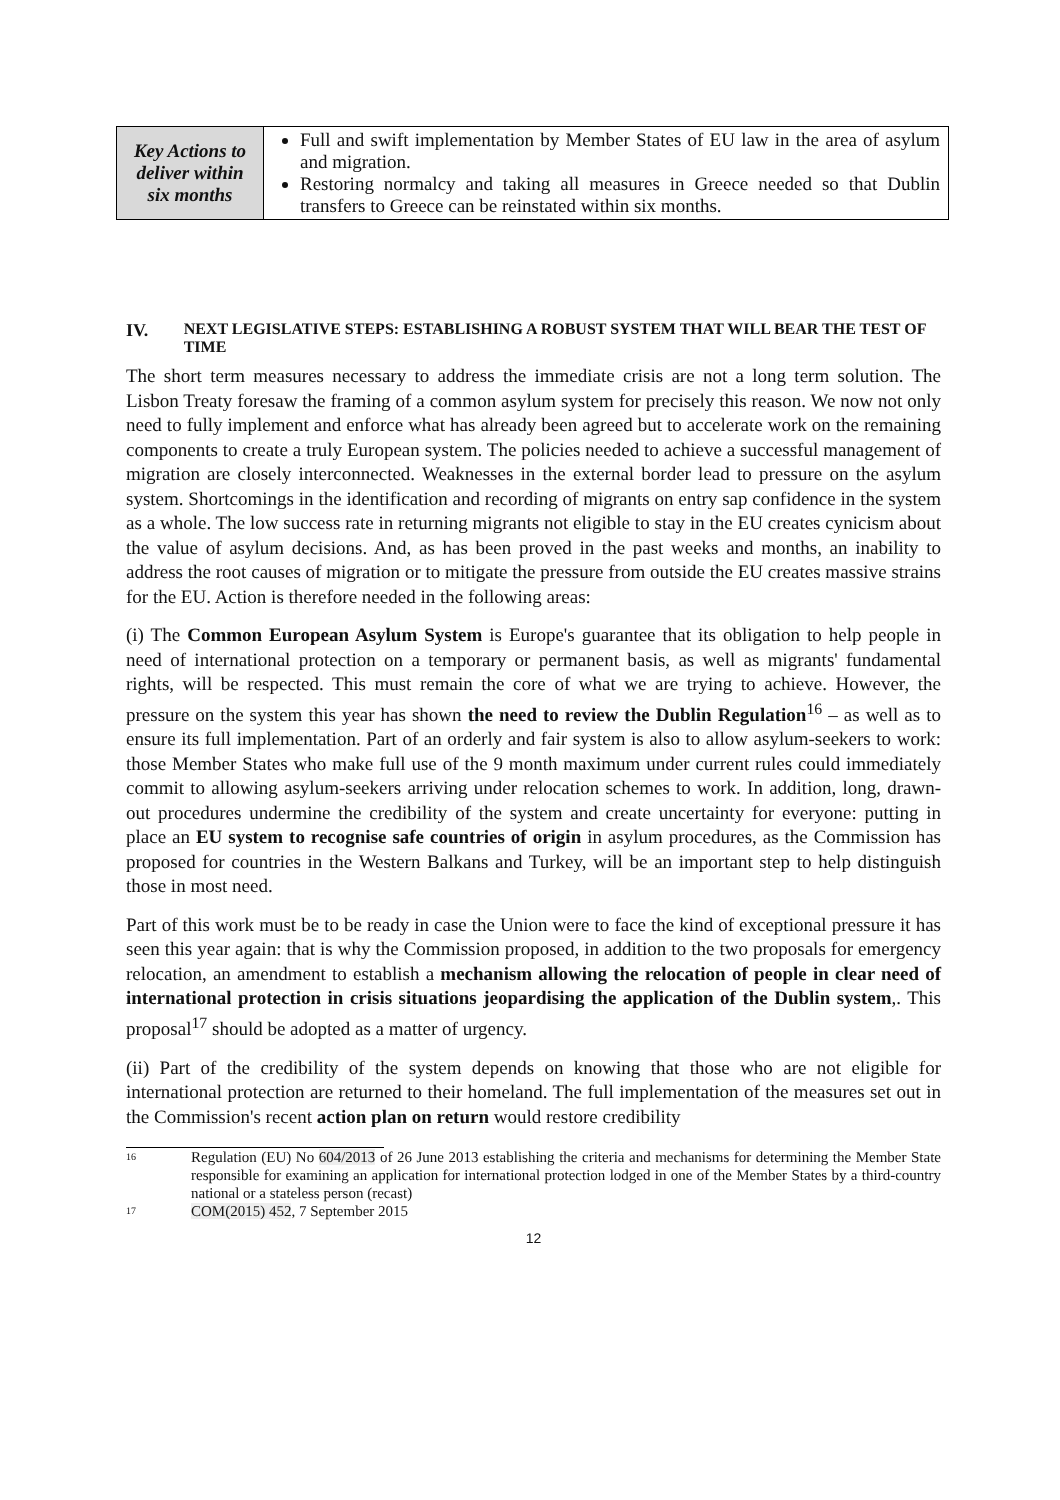| Key Actions to deliver within six months | Full and swift implementation by Member States of EU law in the area of asylum and migration. Restoring normalcy and taking all measures in Greece needed so that Dublin transfers to Greece can be reinstated within six months. |
IV. NEXT LEGISLATIVE STEPS: ESTABLISHING A ROBUST SYSTEM THAT WILL BEAR THE TEST OF TIME
The short term measures necessary to address the immediate crisis are not a long term solution. The Lisbon Treaty foresaw the framing of a common asylum system for precisely this reason. We now not only need to fully implement and enforce what has already been agreed but to accelerate work on the remaining components to create a truly European system. The policies needed to achieve a successful management of migration are closely interconnected. Weaknesses in the external border lead to pressure on the asylum system. Shortcomings in the identification and recording of migrants on entry sap confidence in the system as a whole. The low success rate in returning migrants not eligible to stay in the EU creates cynicism about the value of asylum decisions. And, as has been proved in the past weeks and months, an inability to address the root causes of migration or to mitigate the pressure from outside the EU creates massive strains for the EU. Action is therefore needed in the following areas:
(i) The Common European Asylum System is Europe's guarantee that its obligation to help people in need of international protection on a temporary or permanent basis, as well as migrants' fundamental rights, will be respected. This must remain the core of what we are trying to achieve. However, the pressure on the system this year has shown the need to review the Dublin Regulation<sup>16</sup> – as well as to ensure its full implementation. Part of an orderly and fair system is also to allow asylum-seekers to work: those Member States who make full use of the 9 month maximum under current rules could immediately commit to allowing asylum-seekers arriving under relocation schemes to work. In addition, long, drawn-out procedures undermine the credibility of the system and create uncertainty for everyone: putting in place an EU system to recognise safe countries of origin in asylum procedures, as the Commission has proposed for countries in the Western Balkans and Turkey, will be an important step to help distinguish those in most need.
Part of this work must be to be ready in case the Union were to face the kind of exceptional pressure it has seen this year again: that is why the Commission proposed, in addition to the two proposals for emergency relocation, an amendment to establish a mechanism allowing the relocation of people in clear need of international protection in crisis situations jeopardising the application of the Dublin system,. This proposal<sup>17</sup> should be adopted as a matter of urgency.
(ii) Part of the credibility of the system depends on knowing that those who are not eligible for international protection are returned to their homeland. The full implementation of the measures set out in the Commission's recent action plan on return would restore credibility
16 Regulation (EU) No 604/2013 of 26 June 2013 establishing the criteria and mechanisms for determining the Member State responsible for examining an application for international protection lodged in one of the Member States by a third-country national or a stateless person (recast)
17 COM(2015) 452, 7 September 2015
12